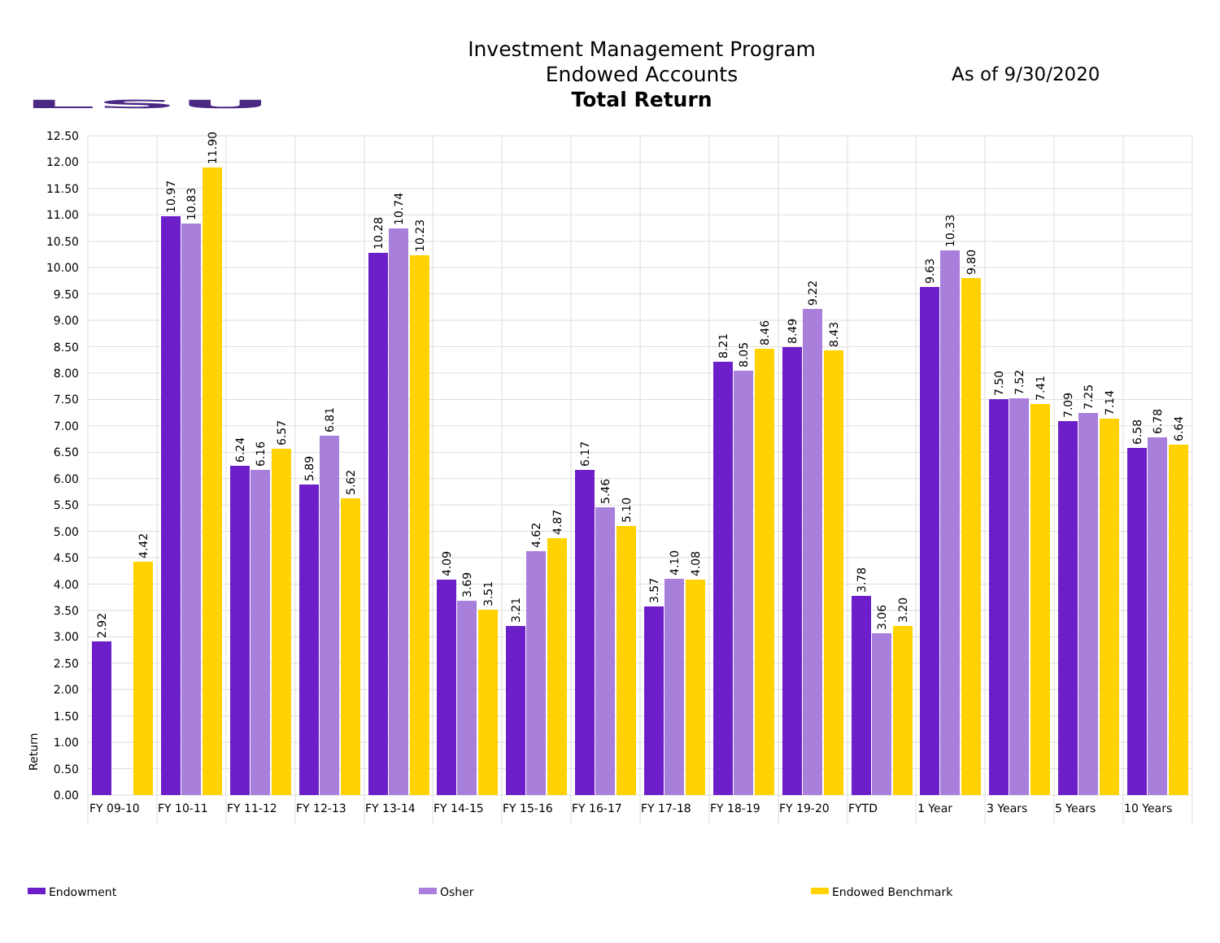LSU
Investment Management Program
Endowed Accounts
Total Return
As of 9/30/2020
0.00
0.50
1.00
1.50
2.00
2.50
3.00
3.50
4.00
4.50
5.00
5.50
6.00
6.50
7.00
7.50
8.00
8.50
9.00
9.50
10.00
10.50
11.00
11.50
12.00
12.50
Return
2.92
4.42
10.97
10.83
11.90
6.24
6.16
6.57
5.89
6.81
5.62
10.28
10.74
10.23
4.09
3.69
3.51
3.21
4.62
4.87
6.17
5.46
5.10
3.57
4.10
4.08
8.21
8.05
8.46
8.49
9.22
8.43
3.78
3.06
3.20
9.63
10.33
9.80
7.50
7.52
7.41
7.09
7.25
7.14
6.58
6.78
6.64
FY 09-10
FY 10-11
FY 11-12
FY 12-13
FY 13-14
FY 14-15
FY 15-16
FY 16-17
FY 17-18
FY 18-19
FY 19-20
FYTD
1 Year
3 Years
5 Years
10 Years
Endowment
Osher
Endowed Benchmark